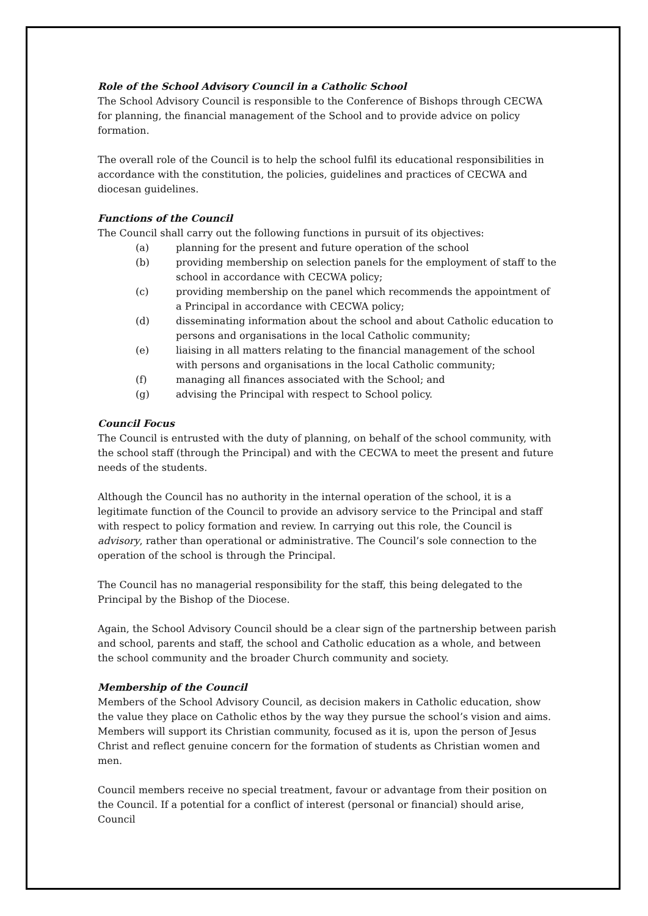Role of the School Advisory Council in a Catholic School
The School Advisory Council is responsible to the Conference of Bishops through CECWA for planning, the financial management of the School and to provide advice on policy formation.
The overall role of the Council is to help the school fulfil its educational responsibilities in accordance with the constitution, the policies, guidelines and practices of CECWA and diocesan guidelines.
Functions of the Council
The Council shall carry out the following functions in pursuit of its objectives:
(a) planning for the present and future operation of the school
(b) providing membership on selection panels for the employment of staff to the school in accordance with CECWA policy;
(c) providing membership on the panel which recommends the appointment of a Principal in accordance with CECWA policy;
(d) disseminating information about the school and about Catholic education to persons and organisations in the local Catholic community;
(e) liaising in all matters relating to the financial management of the school with persons and organisations in the local Catholic community;
(f) managing all finances associated with the School; and
(g) advising the Principal with respect to School policy.
Council Focus
The Council is entrusted with the duty of planning, on behalf of the school community, with the school staff (through the Principal) and with the CECWA to meet the present and future needs of the students.
Although the Council has no authority in the internal operation of the school, it is a legitimate function of the Council to provide an advisory service to the Principal and staff with respect to policy formation and review. In carrying out this role, the Council is advisory, rather than operational or administrative. The Council’s sole connection to the operation of the school is through the Principal.
The Council has no managerial responsibility for the staff, this being delegated to the Principal by the Bishop of the Diocese.
Again, the School Advisory Council should be a clear sign of the partnership between parish and school, parents and staff, the school and Catholic education as a whole, and between the school community and the broader Church community and society.
Membership of the Council
Members of the School Advisory Council, as decision makers in Catholic education, show the value they place on Catholic ethos by the way they pursue the school’s vision and aims. Members will support its Christian community, focused as it is, upon the person of Jesus Christ and reflect genuine concern for the formation of students as Christian women and men.
Council members receive no special treatment, favour or advantage from their position on the Council. If a potential for a conflict of interest (personal or financial) should arise, Council